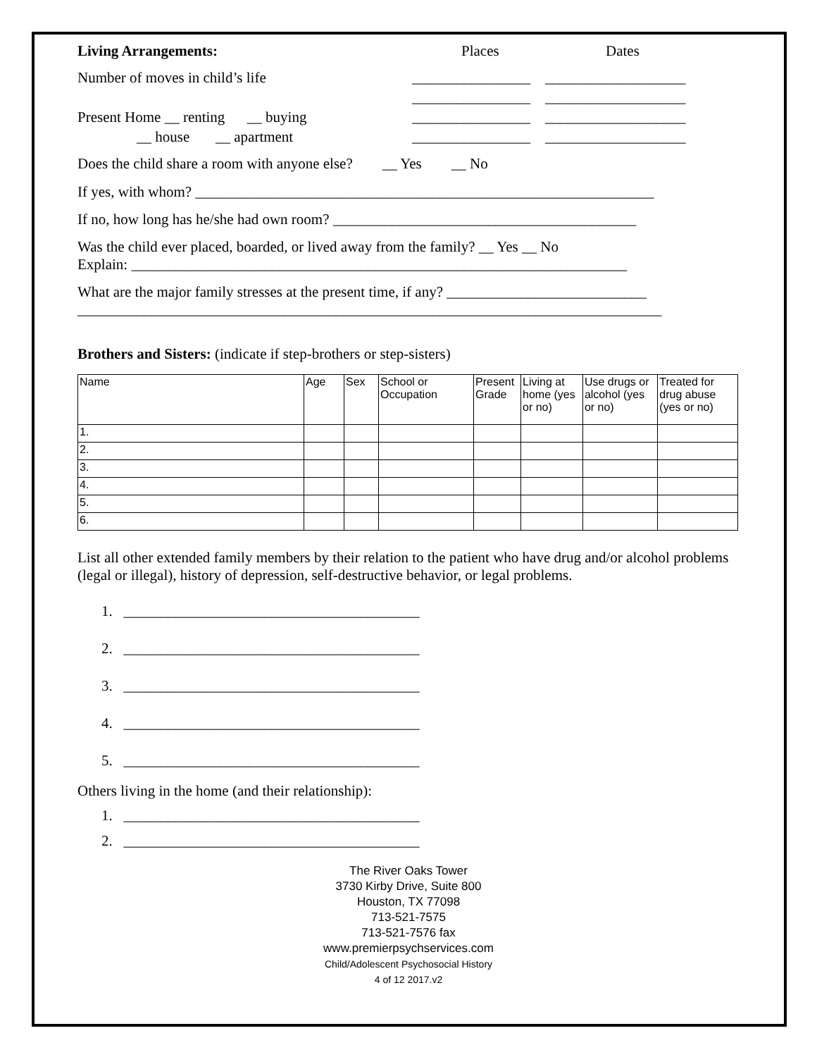Living Arrangements: Places Dates
Number of moves in child’s life ________________ ___________________
________________ ___________________
Present Home __ renting __ buying ________________ ___________________
__ house __ apartment ________________ ___________________
Does the child share a room with anyone else? __ Yes __ No
If yes, with whom? ______________________________________________________________
If no, how long has he/she had own room? _________________________________________
Was the child ever placed, boarded, or lived away from the family? __ Yes __ No
Explain: ___________________________________________________________________
What are the major family stresses at the present time, if any? ___________________________
_______________________________________________________________________________
Brothers and Sisters: (indicate if step-brothers or step-sisters)
| Name | Age | Sex | School or Occupation | Present Grade | Living at home (yes or no) | Use drugs or alcohol (yes or no) | Treated for drug abuse (yes or no) |
| --- | --- | --- | --- | --- | --- | --- | --- |
| 1. | | | | | | | |
| 2. | | | | | | | |
| 3. | | | | | | | |
| 4. | | | | | | | |
| 5. | | | | | | | |
| 6. | | | | | | | |
List all other extended family members by their relation to the patient who have drug and/or alcohol problems (legal or illegal), history of depression, self-destructive behavior, or legal problems.
1. ________________________________________
2. ________________________________________
3. ________________________________________
4. ________________________________________
5. ________________________________________
Others living in the home (and their relationship):
1. ________________________________________
2. ________________________________________
The River Oaks Tower
3730 Kirby Drive, Suite 800
Houston, TX 77098
713-521-7575
713-521-7576 fax
www.premierpsychservices.com
Child/Adolescent Psychosocial History
4 of 12 2017.v2